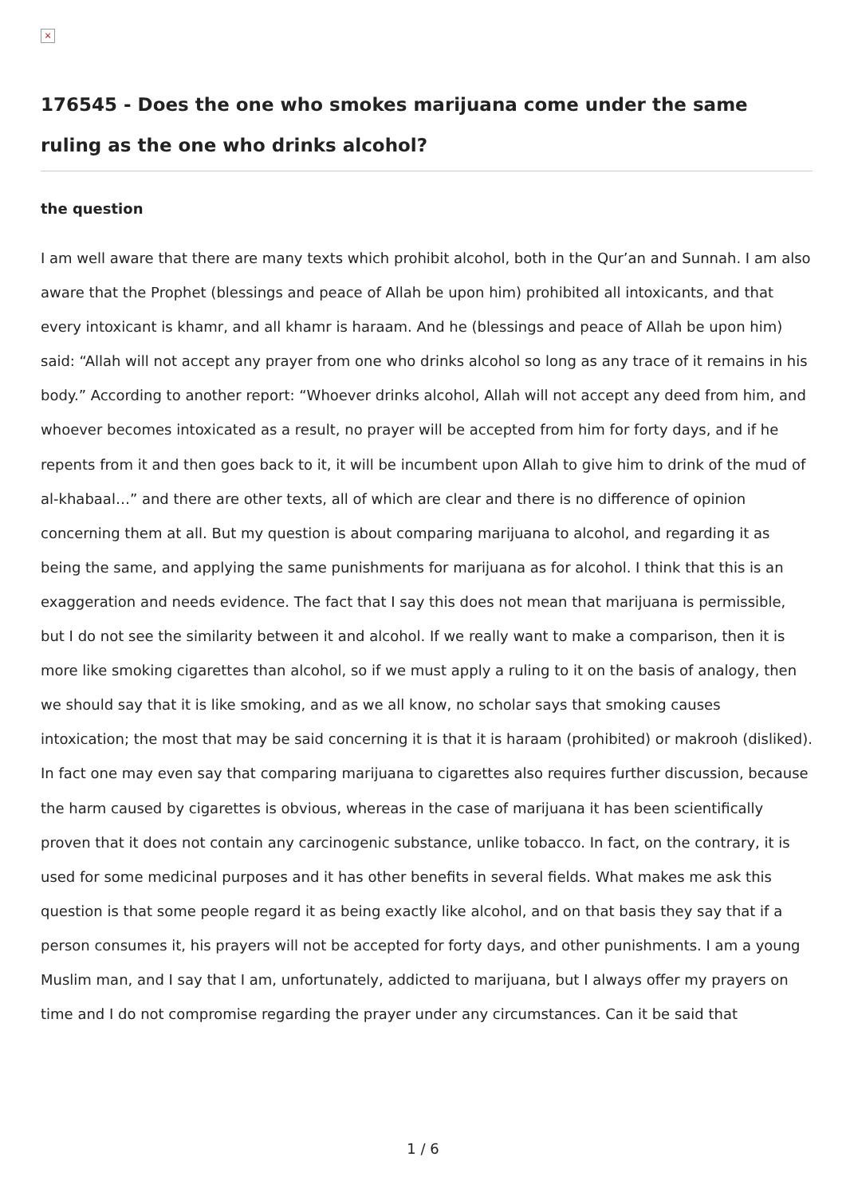×
176545 - Does the one who smokes marijuana come under the same ruling as the one who drinks alcohol?
the question
I am well aware that there are many texts which prohibit alcohol, both in the Qur’an and Sunnah. I am also aware that the Prophet (blessings and peace of Allah be upon him) prohibited all intoxicants, and that every intoxicant is khamr, and all khamr is haraam. And he (blessings and peace of Allah be upon him) said: “Allah will not accept any prayer from one who drinks alcohol so long as any trace of it remains in his body.” According to another report: “Whoever drinks alcohol, Allah will not accept any deed from him, and whoever becomes intoxicated as a result, no prayer will be accepted from him for forty days, and if he repents from it and then goes back to it, it will be incumbent upon Allah to give him to drink of the mud of al-khabaal…” and there are other texts, all of which are clear and there is no difference of opinion concerning them at all. But my question is about comparing marijuana to alcohol, and regarding it as being the same, and applying the same punishments for marijuana as for alcohol. I think that this is an exaggeration and needs evidence. The fact that I say this does not mean that marijuana is permissible, but I do not see the similarity between it and alcohol. If we really want to make a comparison, then it is more like smoking cigarettes than alcohol, so if we must apply a ruling to it on the basis of analogy, then we should say that it is like smoking, and as we all know, no scholar says that smoking causes intoxication; the most that may be said concerning it is that it is haraam (prohibited) or makrooh (disliked). In fact one may even say that comparing marijuana to cigarettes also requires further discussion, because the harm caused by cigarettes is obvious, whereas in the case of marijuana it has been scientifically proven that it does not contain any carcinogenic substance, unlike tobacco. In fact, on the contrary, it is used for some medicinal purposes and it has other benefits in several fields. What makes me ask this question is that some people regard it as being exactly like alcohol, and on that basis they say that if a person consumes it, his prayers will not be accepted for forty days, and other punishments. I am a young Muslim man, and I say that I am, unfortunately, addicted to marijuana, but I always offer my prayers on time and I do not compromise regarding the prayer under any circumstances. Can it be said that
1 / 6